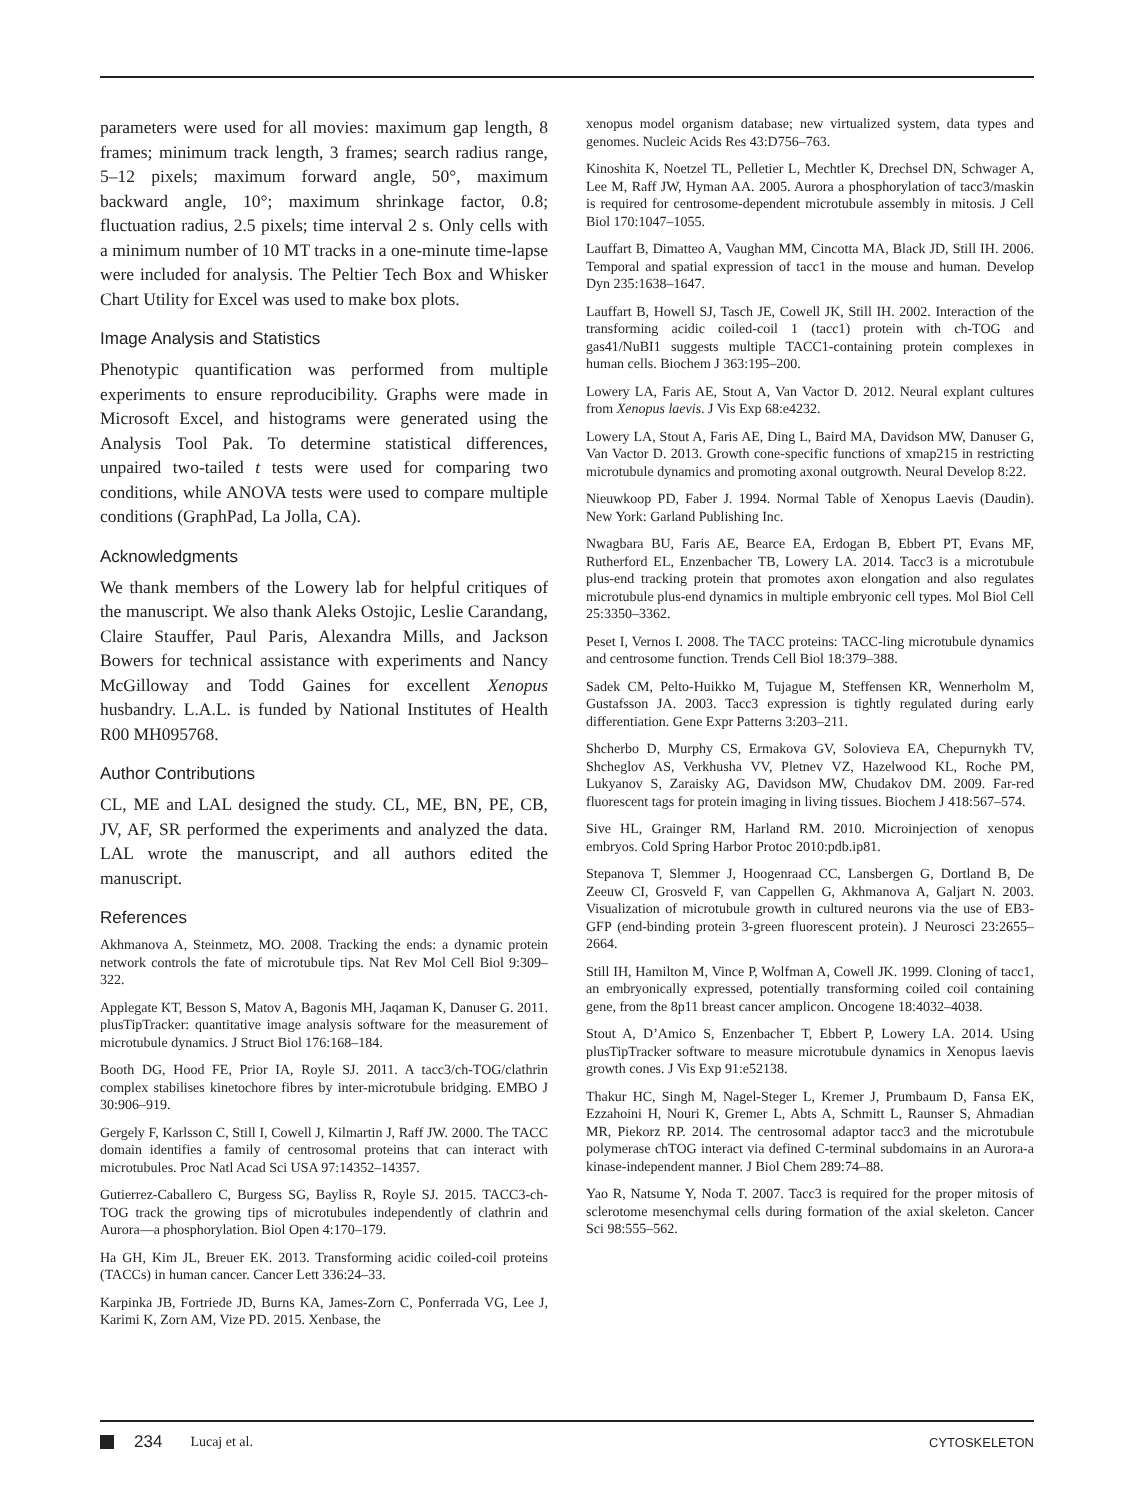parameters were used for all movies: maximum gap length, 8 frames; minimum track length, 3 frames; search radius range, 5–12 pixels; maximum forward angle, 50°, maximum backward angle, 10°; maximum shrinkage factor, 0.8; fluctuation radius, 2.5 pixels; time interval 2 s. Only cells with a minimum number of 10 MT tracks in a one-minute time-lapse were included for analysis. The Peltier Tech Box and Whisker Chart Utility for Excel was used to make box plots.
Image Analysis and Statistics
Phenotypic quantification was performed from multiple experiments to ensure reproducibility. Graphs were made in Microsoft Excel, and histograms were generated using the Analysis Tool Pak. To determine statistical differences, unpaired two-tailed t tests were used for comparing two conditions, while ANOVA tests were used to compare multiple conditions (GraphPad, La Jolla, CA).
Acknowledgments
We thank members of the Lowery lab for helpful critiques of the manuscript. We also thank Aleks Ostojic, Leslie Carandang, Claire Stauffer, Paul Paris, Alexandra Mills, and Jackson Bowers for technical assistance with experiments and Nancy McGilloway and Todd Gaines for excellent Xenopus husbandry. L.A.L. is funded by National Institutes of Health R00 MH095768.
Author Contributions
CL, ME and LAL designed the study. CL, ME, BN, PE, CB, JV, AF, SR performed the experiments and analyzed the data. LAL wrote the manuscript, and all authors edited the manuscript.
References
Akhmanova A, Steinmetz, MO. 2008. Tracking the ends: a dynamic protein network controls the fate of microtubule tips. Nat Rev Mol Cell Biol 9:309–322.
Applegate KT, Besson S, Matov A, Bagonis MH, Jaqaman K, Danuser G. 2011. plusTipTracker: quantitative image analysis software for the measurement of microtubule dynamics. J Struct Biol 176:168–184.
Booth DG, Hood FE, Prior IA, Royle SJ. 2011. A tacc3/ch-TOG/clathrin complex stabilises kinetochore fibres by inter-microtubule bridging. EMBO J 30:906–919.
Gergely F, Karlsson C, Still I, Cowell J, Kilmartin J, Raff JW. 2000. The TACC domain identifies a family of centrosomal proteins that can interact with microtubules. Proc Natl Acad Sci USA 97:14352–14357.
Gutierrez-Caballero C, Burgess SG, Bayliss R, Royle SJ. 2015. TACC3-ch-TOG track the growing tips of microtubules independently of clathrin and Aurora—a phosphorylation. Biol Open 4:170–179.
Ha GH, Kim JL, Breuer EK. 2013. Transforming acidic coiled-coil proteins (TACCs) in human cancer. Cancer Lett 336:24–33.
Karpinka JB, Fortriede JD, Burns KA, James-Zorn C, Ponferrada VG, Lee J, Karimi K, Zorn AM, Vize PD. 2015. Xenbase, the
xenopus model organism database; new virtualized system, data types and genomes. Nucleic Acids Res 43:D756–763.
Kinoshita K, Noetzel TL, Pelletier L, Mechtler K, Drechsel DN, Schwager A, Lee M, Raff JW, Hyman AA. 2005. Aurora a phosphorylation of tacc3/maskin is required for centrosome-dependent microtubule assembly in mitosis. J Cell Biol 170:1047–1055.
Lauffart B, Dimatteo A, Vaughan MM, Cincotta MA, Black JD, Still IH. 2006. Temporal and spatial expression of tacc1 in the mouse and human. Develop Dyn 235:1638–1647.
Lauffart B, Howell SJ, Tasch JE, Cowell JK, Still IH. 2002. Interaction of the transforming acidic coiled-coil 1 (tacc1) protein with ch-TOG and gas41/NuBI1 suggests multiple TACC1-containing protein complexes in human cells. Biochem J 363:195–200.
Lowery LA, Faris AE, Stout A, Van Vactor D. 2012. Neural explant cultures from Xenopus laevis. J Vis Exp 68:e4232.
Lowery LA, Stout A, Faris AE, Ding L, Baird MA, Davidson MW, Danuser G, Van Vactor D. 2013. Growth cone-specific functions of xmap215 in restricting microtubule dynamics and promoting axonal outgrowth. Neural Develop 8:22.
Nieuwkoop PD, Faber J. 1994. Normal Table of Xenopus Laevis (Daudin). New York: Garland Publishing Inc.
Nwagbara BU, Faris AE, Bearce EA, Erdogan B, Ebbert PT, Evans MF, Rutherford EL, Enzenbacher TB, Lowery LA. 2014. Tacc3 is a microtubule plus-end tracking protein that promotes axon elongation and also regulates microtubule plus-end dynamics in multiple embryonic cell types. Mol Biol Cell 25:3350–3362.
Peset I, Vernos I. 2008. The TACC proteins: TACC-ling microtubule dynamics and centrosome function. Trends Cell Biol 18:379–388.
Sadek CM, Pelto-Huikko M, Tujague M, Steffensen KR, Wennerholm M, Gustafsson JA. 2003. Tacc3 expression is tightly regulated during early differentiation. Gene Expr Patterns 3:203–211.
Shcherbo D, Murphy CS, Ermakova GV, Solovieva EA, Chepurnykh TV, Shcheglov AS, Verkhusha VV, Pletnev VZ, Hazelwood KL, Roche PM, Lukyanov S, Zaraisky AG, Davidson MW, Chudakov DM. 2009. Far-red fluorescent tags for protein imaging in living tissues. Biochem J 418:567–574.
Sive HL, Grainger RM, Harland RM. 2010. Microinjection of xenopus embryos. Cold Spring Harbor Protoc 2010:pdb.ip81.
Stepanova T, Slemmer J, Hoogenraad CC, Lansbergen G, Dortland B, De Zeeuw CI, Grosveld F, van Cappellen G, Akhmanova A, Galjart N. 2003. Visualization of microtubule growth in cultured neurons via the use of EB3-GFP (end-binding protein 3-green fluorescent protein). J Neurosci 23:2655–2664.
Still IH, Hamilton M, Vince P, Wolfman A, Cowell JK. 1999. Cloning of tacc1, an embryonically expressed, potentially transforming coiled coil containing gene, from the 8p11 breast cancer amplicon. Oncogene 18:4032–4038.
Stout A, D’Amico S, Enzenbacher T, Ebbert P, Lowery LA. 2014. Using plusTipTracker software to measure microtubule dynamics in Xenopus laevis growth cones. J Vis Exp 91:e52138.
Thakur HC, Singh M, Nagel-Steger L, Kremer J, Prumbaum D, Fansa EK, Ezzahoini H, Nouri K, Gremer L, Abts A, Schmitt L, Raunser S, Ahmadian MR, Piekorz RP. 2014. The centrosomal adaptor tacc3 and the microtubule polymerase chTOG interact via defined C-terminal subdomains in an Aurora-a kinase-independent manner. J Biol Chem 289:74–88.
Yao R, Natsume Y, Noda T. 2007. Tacc3 is required for the proper mitosis of sclerotome mesenchymal cells during formation of the axial skeleton. Cancer Sci 98:555–562.
234 Lucaj et al. CYTOSKELETON